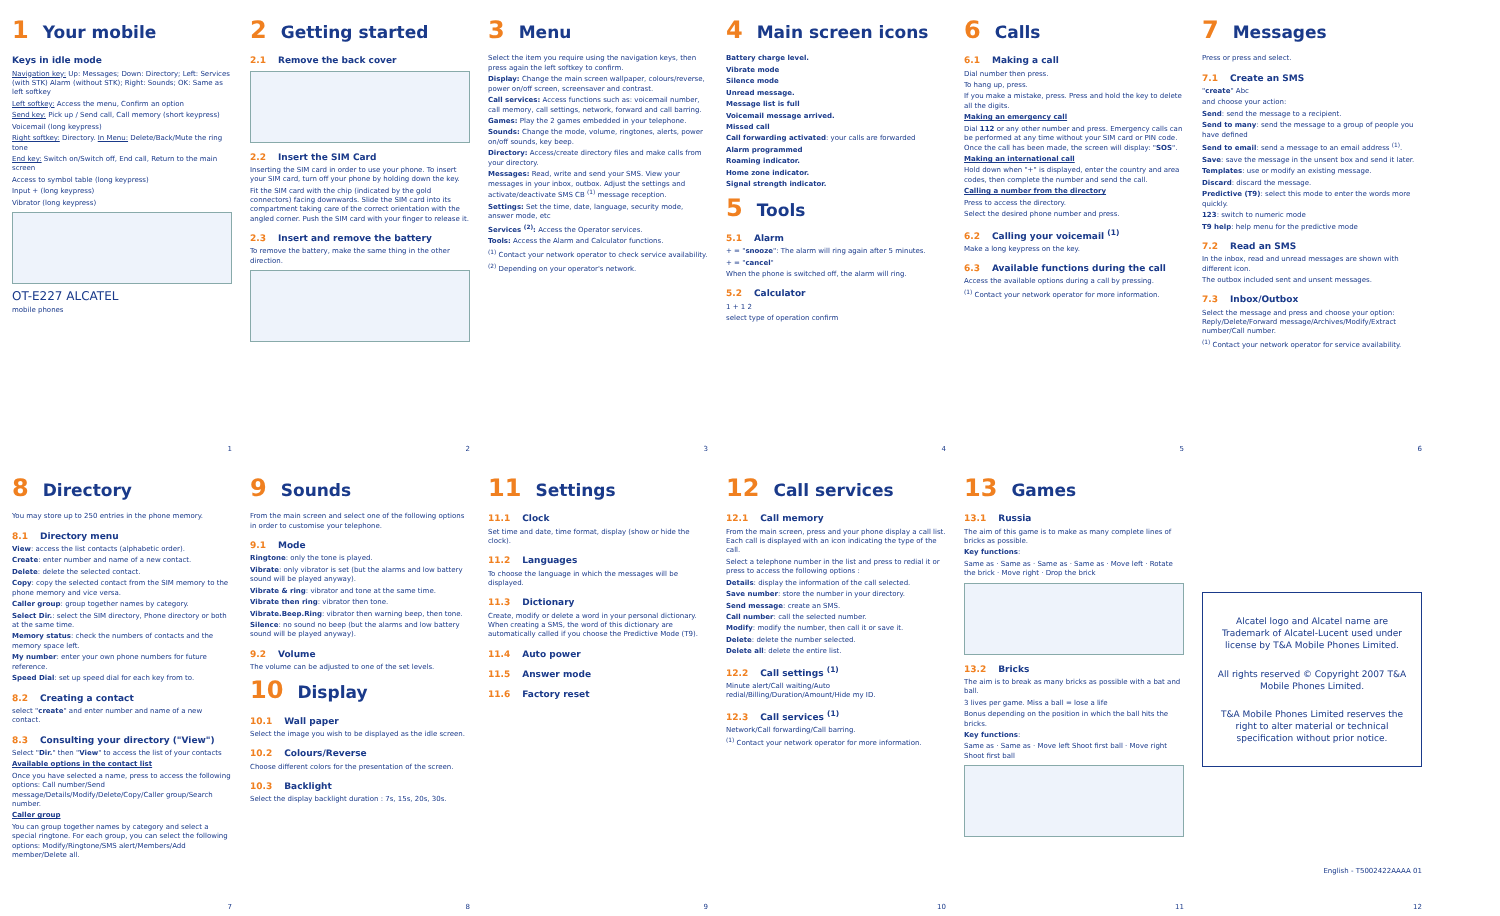1 Your mobile
Keys in idle mode
Navigation key: Up: Messages; Down: Directory; Left: Services (with STK) Alarm (without STK); Right: Sounds; OK: Same as left softkey
Left softkey: Access the menu, Confirm an option
Send key: Pick up / Send call, Call memory (short keypress)
Voicemail (long keypress)
Right softkey: Directory. In Menu: Delete/Back/Mute the ring tone
End key: Switch on/Switch off, End call, Return to the main screen
Access to symbol table (long keypress)
Input + (long keypress)
Vibrator (long keypress)
OT-E227 ALCATEL
mobile phones
1
2 Getting started
2.1 Remove the back cover
2.2 Insert the SIM Card
Inserting the SIM card in order to use your phone. To insert your SIM card, turn off your phone by holding down the key.
Fit the SIM card with the chip (indicated by the gold connectors) facing downwards. Slide the SIM card into its compartment taking care of the correct orientation with the angled corner. Push the SIM card with your finger to release it.
2.3 Insert and remove the battery
To remove the battery, make the same thing in the other direction.
2
3 Menu
Select the item you require using the navigation keys, then press again the left softkey to confirm.
Display: Change the main screen wallpaper, colours/reverse, power on/off screen, screensaver and contrast.
Call services: Access functions such as: voicemail number, call memory, call settings, network, forward and call barring.
Games: Play the 2 games embedded in your telephone.
Sounds: Change the mode, volume, ringtones, alerts, power on/off sounds, key beep.
Directory: Access/create directory files and make calls from your directory.
Messages: Read, write and send your SMS. View your messages in your inbox, outbox. Adjust the settings and activate/deactivate SMS CB <sup>(1)</sup> message reception.
Settings: Set the time, date, language, security mode, answer mode, etc
Services <sup>(2)</sup>: Access the Operator services.
Tools: Access the Alarm and Calculator functions.
<sup>(1)</sup> Contact your network operator to check service availability.
<sup>(2)</sup> Depending on your operator's network.
3
4 Main screen icons
Battery charge level.
Vibrate mode
Silence mode
Unread message.
Message list is full
Voicemail message arrived.
Missed call
Call forwarding activated: your calls are forwarded
Alarm programmed
Roaming indicator.
Home zone indicator.
Signal strength indicator.
5 Tools
5.1 Alarm
+ = "snooze": The alarm will ring again after 5 minutes.
+ = "cancel"
When the phone is switched off, the alarm will ring.
5.2 Calculator
1 + 1 2
select type of operation confirm
4
6 Calls
6.1 Making a call
Dial number then press.
To hang up, press.
If you make a mistake, press. Press and hold the key to delete all the digits.
Making an emergency call
Dial 112 or any other number and press. Emergency calls can be performed at any time without your SIM card or PIN code. Once the call has been made, the screen will display: "SOS".
Making an international call
Hold down when "+" is displayed, enter the country and area codes, then complete the number and send the call.
Calling a number from the directory
Press to access the directory.
Select the desired phone number and press.
6.2 Calling your voicemail <sup>(1)</sup>
Make a long keypress on the key.
6.3 Available functions during the call
Access the available options during a call by pressing.
<sup>(1)</sup> Contact your network operator for more information.
5
7 Messages
Press or press and select.
7.1 Create an SMS
"create" Abc
and choose your action:
Send: send the message to a recipient.
Send to many: send the message to a group of people you have defined
Send to email: send a message to an email address <sup>(1)</sup>.
Save: save the message in the unsent box and send it later.
Templates: use or modify an existing message.
Discard: discard the message.
Predictive (T9): select this mode to enter the words more quickly.
123: switch to numeric mode
T9 help: help menu for the predictive mode
7.2 Read an SMS
In the inbox, read and unread messages are shown with different icon.
The outbox included sent and unsent messages.
7.3 Inbox/Outbox
Select the message and press and choose your option: Reply/Delete/Forward message/Archives/Modify/Extract number/Call number.
<sup>(1)</sup> Contact your network operator for service availability.
6
8 Directory
You may store up to 250 entries in the phone memory.
8.1 Directory menu
View: access the list contacts (alphabetic order).
Create: enter number and name of a new contact.
Delete: delete the selected contact.
Copy: copy the selected contact from the SIM memory to the phone memory and vice versa.
Caller group: group together names by category.
Select Dir.: select the SIM directory, Phone directory or both at the same time.
Memory status: check the numbers of contacts and the memory space left.
My number: enter your own phone numbers for future reference.
Speed Dial: set up speed dial for each key from to.
8.2 Creating a contact
select "create" and enter number and name of a new contact.
8.3 Consulting your directory ("View")
Select "Dir." then "View" to access the list of your contacts
Available options in the contact list
Once you have selected a name, press to access the following options: Call number/Send message/Details/Modify/Delete/Copy/Caller group/Search number.
Caller group
You can group together names by category and select a special ringtone. For each group, you can select the following options: Modify/Ringtone/SMS alert/Members/Add member/Delete all.
7
9 Sounds
From the main screen and select one of the following options in order to customise your telephone.
9.1 Mode
Ringtone: only the tone is played.
Vibrate: only vibrator is set (but the alarms and low battery sound will be played anyway).
Vibrate & ring: vibrator and tone at the same time.
Vibrate then ring: vibrator then tone.
Vibrate.Beep.Ring: vibrator then warning beep, then tone.
Silence: no sound no beep (but the alarms and low battery sound will be played anyway).
9.2 Volume
The volume can be adjusted to one of the set levels.
10 Display
10.1 Wall paper
Select the image you wish to be displayed as the idle screen.
10.2 Colours/Reverse
Choose different colors for the presentation of the screen.
10.3 Backlight
Select the display backlight duration : 7s, 15s, 20s, 30s.
8
11 Settings
11.1 Clock
Set time and date, time format, display (show or hide the clock).
11.2 Languages
To choose the language in which the messages will be displayed.
11.3 Dictionary
Create, modify or delete a word in your personal dictionary. When creating a SMS, the word of this dictionary are automatically called if you choose the Predictive Mode (T9).
11.4 Auto power
11.5 Answer mode
11.6 Factory reset
9
12 Call services
12.1 Call memory
From the main screen, press and your phone display a call list. Each call is displayed with an icon indicating the type of the call.
Select a telephone number in the list and press to redial it or press to access the following options :
Details: display the information of the call selected.
Save number: store the number in your directory.
Send message: create an SMS.
Call number: call the selected number.
Modify: modify the number, then call it or save it.
Delete: delete the number selected.
Delete all: delete the entire list.
12.2 Call settings <sup>(1)</sup>
Minute alert/Call waiting/Auto redial/Billing/Duration/Amount/Hide my ID.
12.3 Call services <sup>(1)</sup>
Network/Call forwarding/Call barring.
<sup>(1)</sup> Contact your network operator for more information.
10
13 Games
13.1 Russia
The aim of this game is to make as many complete lines of bricks as possible.
Key functions:
Same as · Same as · Same as · Same as · Move left · Rotate the brick · Move right · Drop the brick
13.2 Bricks
The aim is to break as many bricks as possible with a bat and ball.
3 lives per game. Miss a ball = lose a life
Bonus depending on the position in which the ball hits the bricks.
Key functions:
Same as · Same as · Move left Shoot first ball · Move right Shoot first ball
11
Alcatel logo and Alcatel name are Trademark of Alcatel-Lucent used under license by T&A Mobile Phones Limited.
All rights reserved © Copyright 2007 T&A Mobile Phones Limited.
T&A Mobile Phones Limited reserves the right to alter material or technical specification without prior notice.
English - T5002422AAAA 01
12